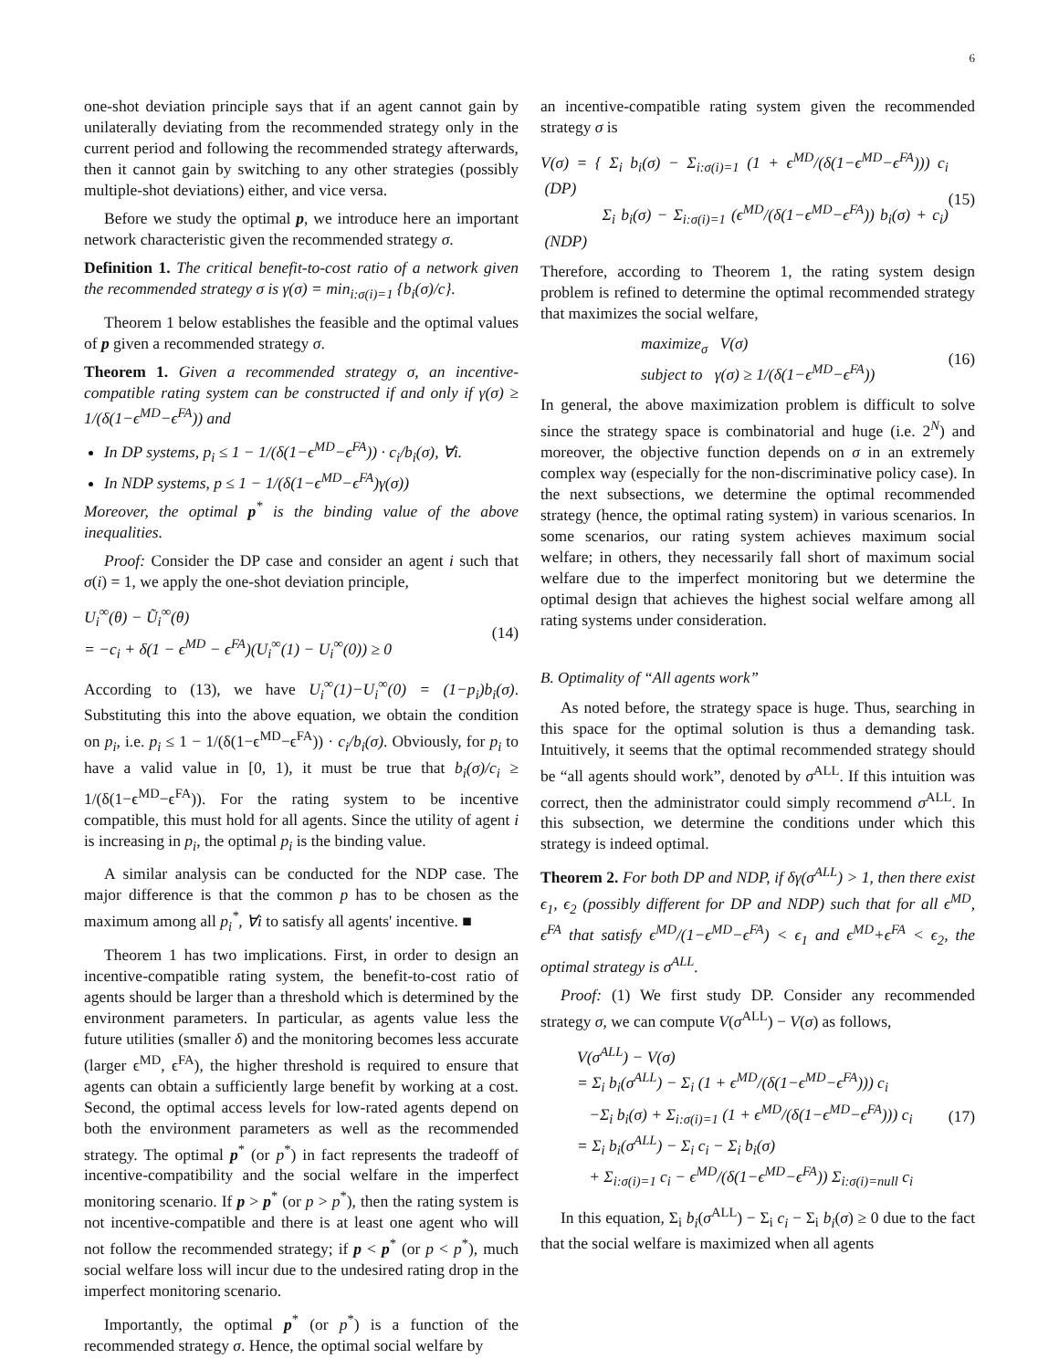6
one-shot deviation principle says that if an agent cannot gain by unilaterally deviating from the recommended strategy only in the current period and following the recommended strategy afterwards, then it cannot gain by switching to any other strategies (possibly multiple-shot deviations) either, and vice versa.
Before we study the optimal p, we introduce here an important network characteristic given the recommended strategy σ.
Definition 1. The critical benefit-to-cost ratio of a network given the recommended strategy σ is γ(σ) = min<sub>i:σ(i)=1</sub> {b<sub>i</sub>(σ)/c}.
Theorem 1 below establishes the feasible and the optimal values of p given a recommended strategy σ.
Theorem 1. Given a recommended strategy σ, an incentive-compatible rating system can be constructed if and only if γ(σ) ≥ 1/(δ(1−ϵ<sup>MD</sup>−ϵ<sup>FA</sup>)) and
In DP systems, p<sub>i</sub> ≤ 1 − 1/(δ(1−ϵ<sup>MD</sup>−ϵ<sup>FA</sup>)) · c<sub>i</sub>/b<sub>i</sub>(σ), ∀i.
In NDP systems, p ≤ 1 − 1/(δ(1−ϵ<sup>MD</sup>−ϵ<sup>FA</sup>)γ(σ))
Moreover, the optimal p<sup>*</sup> is the binding value of the above inequalities.
Proof: Consider the DP case and consider an agent i such that σ(i) = 1, we apply the one-shot deviation principle,
U<sub>i</sub><sup>∞</sup>(θ) − Ũ<sub>i</sub><sup>∞</sup>(θ)
= −c<sub>i</sub> + δ(1 − ϵ<sup>MD</sup> − ϵ<sup>FA</sup>)(U<sub>i</sub><sup>∞</sup>(1) − U<sub>i</sub><sup>∞</sup>(0)) ≥ 0
(14)
According to (13), we have U<sub>i</sub><sup>∞</sup>(1)−U<sub>i</sub><sup>∞</sup>(0) = (1−p<sub>i</sub>)b<sub>i</sub>(σ). Substituting this into the above equation, we obtain the condition on p<sub>i</sub>, i.e. p<sub>i</sub> ≤ 1 − 1/(δ(1−ϵ<sup>MD</sup>−ϵ<sup>FA</sup>)) · c<sub>i</sub>/b<sub>i</sub>(σ). Obviously, for p<sub>i</sub> to have a valid value in [0, 1), it must be true that b<sub>i</sub>(σ)/c<sub>i</sub> ≥ 1/(δ(1−ϵ<sup>MD</sup>−ϵ<sup>FA</sup>)). For the rating system to be incentive compatible, this must hold for all agents. Since the utility of agent i is increasing in p<sub>i</sub>, the optimal p<sub>i</sub> is the binding value.
A similar analysis can be conducted for the NDP case. The major difference is that the common p has to be chosen as the maximum among all p<sub>i</sub><sup>*</sup>, ∀i to satisfy all agents' incentive. ■
Theorem 1 has two implications. First, in order to design an incentive-compatible rating system, the benefit-to-cost ratio of agents should be larger than a threshold which is determined by the environment parameters. In particular, as agents value less the future utilities (smaller δ) and the monitoring becomes less accurate (larger ϵ<sup>MD</sup>, ϵ<sup>FA</sup>), the higher threshold is required to ensure that agents can obtain a sufficiently large benefit by working at a cost. Second, the optimal access levels for low-rated agents depend on both the environment parameters as well as the recommended strategy. The optimal p<sup>*</sup> (or p<sup>*</sup>) in fact represents the tradeoff of incentive-compatibility and the social welfare in the imperfect monitoring scenario. If p > p<sup>*</sup> (or p > p<sup>*</sup>), then the rating system is not incentive-compatible and there is at least one agent who will not follow the recommended strategy; if p < p<sup>*</sup> (or p < p<sup>*</sup>), much social welfare loss will incur due to the undesired rating drop in the imperfect monitoring scenario.
Importantly, the optimal p<sup>*</sup> (or p<sup>*</sup>) is a function of the recommended strategy σ. Hence, the optimal social welfare by
an incentive-compatible rating system given the recommended strategy σ is
V(σ) = { Σ<sub>i</sub> b<sub>i</sub>(σ) − Σ<sub>i:σ(i)=1</sub> (1 + ϵ<sup>MD</sup>/(δ(1−ϵ<sup>MD</sup>−ϵ<sup>FA</sup>))) c<sub>i</sub> (DP)
Σ<sub>i</sub> b<sub>i</sub>(σ) − Σ<sub>i:σ(i)=1</sub> (ϵ<sup>MD</sup>/(δ(1−ϵ<sup>MD</sup>−ϵ<sup>FA</sup>)) b<sub>i</sub>(σ) + c<sub>i</sub>) (NDP)
(15)
Therefore, according to Theorem 1, the rating system design problem is refined to determine the optimal recommended strategy that maximizes the social welfare,
maximize<sub>σ</sub> V(σ)
subject to γ(σ) ≥ 1/(δ(1−ϵ<sup>MD</sup>−ϵ<sup>FA</sup>))
(16)
In general, the above maximization problem is difficult to solve since the strategy space is combinatorial and huge (i.e. 2<sup>N</sup>) and moreover, the objective function depends on σ in an extremely complex way (especially for the non-discriminative policy case). In the next subsections, we determine the optimal recommended strategy (hence, the optimal rating system) in various scenarios. In some scenarios, our rating system achieves maximum social welfare; in others, they necessarily fall short of maximum social welfare due to the imperfect monitoring but we determine the optimal design that achieves the highest social welfare among all rating systems under consideration.
B. Optimality of “All agents work”
As noted before, the strategy space is huge. Thus, searching in this space for the optimal solution is thus a demanding task. Intuitively, it seems that the optimal recommended strategy should be “all agents should work”, denoted by σ<sup>ALL</sup>. If this intuition was correct, then the administrator could simply recommend σ<sup>ALL</sup>. In this subsection, we determine the conditions under which this strategy is indeed optimal.
Theorem 2. For both DP and NDP, if δγ(σ<sup>ALL</sup>) > 1, then there exist ϵ<sub>1</sub>, ϵ<sub>2</sub> (possibly different for DP and NDP) such that for all ϵ<sup>MD</sup>, ϵ<sup>FA</sup> that satisfy ϵ<sup>MD</sup>/(1−ϵ<sup>MD</sup>−ϵ<sup>FA</sup>) < ϵ<sub>1</sub> and ϵ<sup>MD</sup>+ϵ<sup>FA</sup> < ϵ<sub>2</sub>, the optimal strategy is σ<sup>ALL</sup>.
Proof: (1) We first study DP. Consider any recommended strategy σ, we can compute V(σ<sup>ALL</sup>) − V(σ) as follows,
V(σ<sup>ALL</sup>) − V(σ)
= Σ<sub>i</sub> b<sub>i</sub>(σ<sup>ALL</sup>) − Σ<sub>i</sub> (1 + ϵ<sup>MD</sup>/(δ(1−ϵ<sup>MD</sup>−ϵ<sup>FA</sup>))) c<sub>i</sub>
−Σ<sub>i</sub> b<sub>i</sub>(σ) + Σ<sub>i:σ(i)=1</sub> (1 + ϵ<sup>MD</sup>/(δ(1−ϵ<sup>MD</sup>−ϵ<sup>FA</sup>))) c<sub>i</sub>
= Σ<sub>i</sub> b<sub>i</sub>(σ<sup>ALL</sup>) − Σ<sub>i</sub> c<sub>i</sub> − Σ<sub>i</sub> b<sub>i</sub>(σ)
+ Σ<sub>i:σ(i)=1</sub> c<sub>i</sub> − ϵ<sup>MD</sup>/(δ(1−ϵ<sup>MD</sup>−ϵ<sup>FA</sup>)) Σ<sub>i:σ(i)=null</sub> c<sub>i</sub>
(17)
In this equation, Σ<sub>i</sub> b<sub>i</sub>(σ<sup>ALL</sup>) − Σ<sub>i</sub> c<sub>i</sub> − Σ<sub>i</sub> b<sub>i</sub>(σ) ≥ 0 due to the fact that the social welfare is maximized when all agents